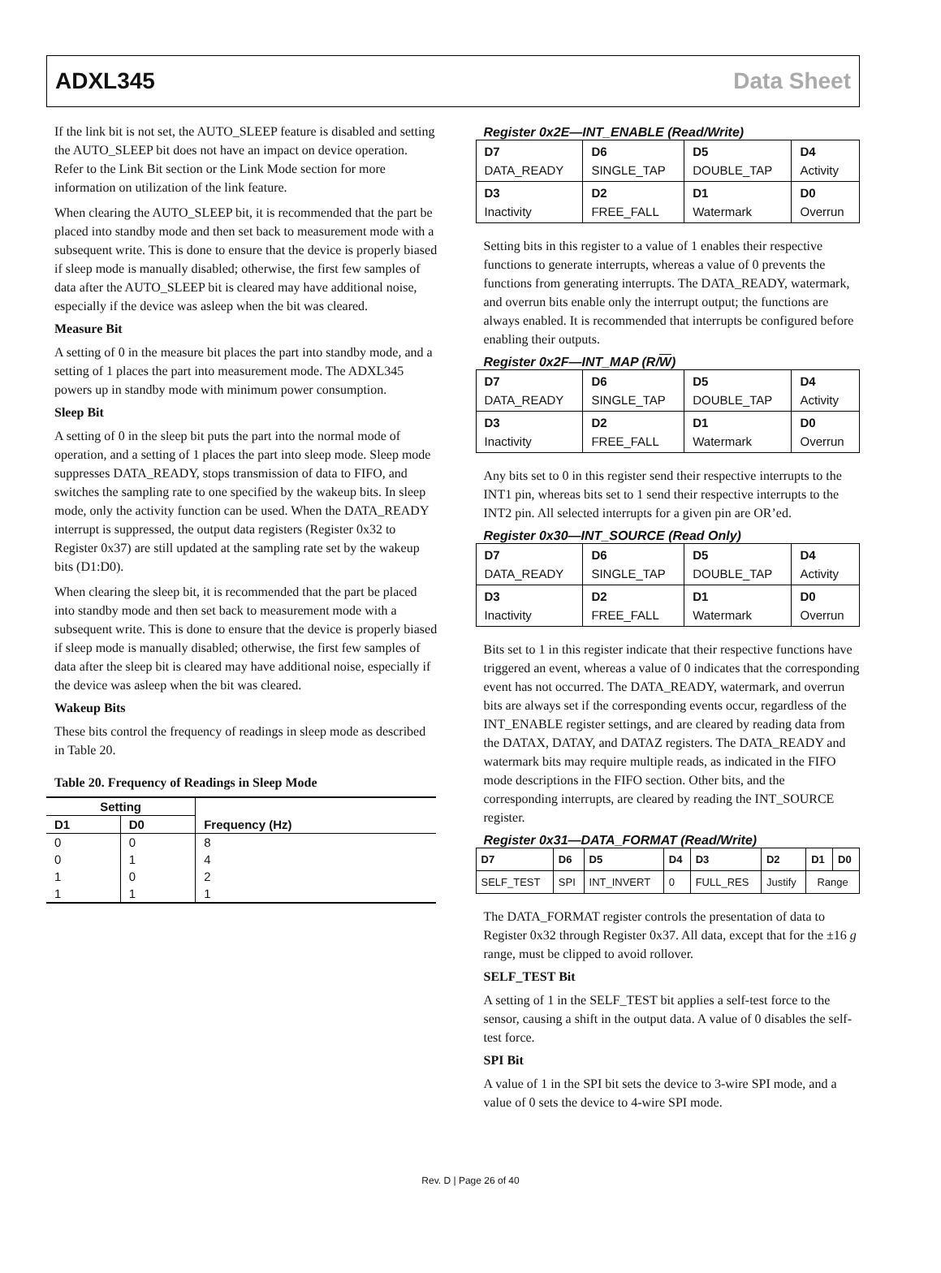ADXL345 Data Sheet
If the link bit is not set, the AUTO_SLEEP feature is disabled and setting the AUTO_SLEEP bit does not have an impact on device operation. Refer to the Link Bit section or the Link Mode section for more information on utilization of the link feature.
When clearing the AUTO_SLEEP bit, it is recommended that the part be placed into standby mode and then set back to measurement mode with a subsequent write. This is done to ensure that the device is properly biased if sleep mode is manually disabled; otherwise, the first few samples of data after the AUTO_SLEEP bit is cleared may have additional noise, especially if the device was asleep when the bit was cleared.
Measure Bit
A setting of 0 in the measure bit places the part into standby mode, and a setting of 1 places the part into measurement mode. The ADXL345 powers up in standby mode with minimum power consumption.
Sleep Bit
A setting of 0 in the sleep bit puts the part into the normal mode of operation, and a setting of 1 places the part into sleep mode. Sleep mode suppresses DATA_READY, stops transmission of data to FIFO, and switches the sampling rate to one specified by the wakeup bits. In sleep mode, only the activity function can be used. When the DATA_READY interrupt is suppressed, the output data registers (Register 0x32 to Register 0x37) are still updated at the sampling rate set by the wakeup bits (D1:D0).
When clearing the sleep bit, it is recommended that the part be placed into standby mode and then set back to measurement mode with a subsequent write. This is done to ensure that the device is properly biased if sleep mode is manually disabled; otherwise, the first few samples of data after the sleep bit is cleared may have additional noise, especially if the device was asleep when the bit was cleared.
Wakeup Bits
These bits control the frequency of readings in sleep mode as described in Table 20.
Table 20. Frequency of Readings in Sleep Mode
| Setting | | Frequency (Hz) |
| --- | --- | --- |
| D1 | D0 | |
| 0 | 0 | 8 |
| 0 | 1 | 4 |
| 1 | 0 | 2 |
| 1 | 1 | 1 |
Register 0x2E—INT_ENABLE (Read/Write)
| D7 DATA_READY | D6 SINGLE_TAP | D5 DOUBLE_TAP | D4 Activity |
| D3 Inactivity | D2 FREE_FALL | D1 Watermark | D0 Overrun |
Setting bits in this register to a value of 1 enables their respective functions to generate interrupts, whereas a value of 0 prevents the functions from generating interrupts. The DATA_READY, watermark, and overrun bits enable only the interrupt output; the functions are always enabled. It is recommended that interrupts be configured before enabling their outputs.
Register 0x2F—INT_MAP (R/W)
| D7 DATA_READY | D6 SINGLE_TAP | D5 DOUBLE_TAP | D4 Activity |
| D3 Inactivity | D2 FREE_FALL | D1 Watermark | D0 Overrun |
Any bits set to 0 in this register send their respective interrupts to the INT1 pin, whereas bits set to 1 send their respective interrupts to the INT2 pin. All selected interrupts for a given pin are OR’ed.
Register 0x30—INT_SOURCE (Read Only)
| D7 DATA_READY | D6 SINGLE_TAP | D5 DOUBLE_TAP | D4 Activity |
| D3 Inactivity | D2 FREE_FALL | D1 Watermark | D0 Overrun |
Bits set to 1 in this register indicate that their respective functions have triggered an event, whereas a value of 0 indicates that the corresponding event has not occurred. The DATA_READY, watermark, and overrun bits are always set if the corresponding events occur, regardless of the INT_ENABLE register settings, and are cleared by reading data from the DATAX, DATAY, and DATAZ registers. The DATA_READY and watermark bits may require multiple reads, as indicated in the FIFO mode descriptions in the FIFO section. Other bits, and the corresponding interrupts, are cleared by reading the INT_SOURCE register.
Register 0x31—DATA_FORMAT (Read/Write)
| D7 | D6 | D5 | D4 | D3 | D2 | D1 | D0 |
| SELF_TEST | SPI | INT_INVERT | 0 | FULL_RES | Justify | Range | |
The DATA_FORMAT register controls the presentation of data to Register 0x32 through Register 0x37. All data, except that for the ±16 g range, must be clipped to avoid rollover.
SELF_TEST Bit
A setting of 1 in the SELF_TEST bit applies a self-test force to the sensor, causing a shift in the output data. A value of 0 disables the self-test force.
SPI Bit
A value of 1 in the SPI bit sets the device to 3-wire SPI mode, and a value of 0 sets the device to 4-wire SPI mode.
Rev. D | Page 26 of 40